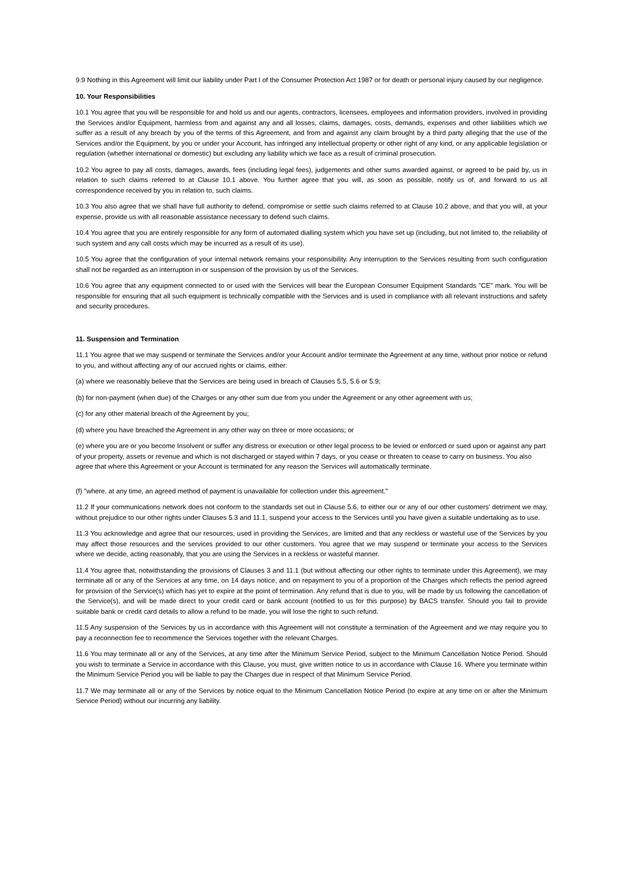9.9 Nothing in this Agreement will limit our liability under Part I of the Consumer Protection Act 1987 or for death or personal injury caused by our negligence.
10. Your Responsibilities
10.1 You agree that you will be responsible for and hold us and our agents, contractors, licensees, employees and information providers, involved in providing the Services and/or Equipment, harmless from and against any and all losses, claims, damages, costs, demands, expenses and other liabilities which we suffer as a result of any breach by you of the terms of this Agreement, and from and against any claim brought by a third party alleging that the use of the Services and/or the Equipment, by you or under your Account, has infringed any intellectual property or other right of any kind, or any applicable legislation or regulation (whether international or domestic) but excluding any liability which we face as a result of criminal prosecution.
10.2 You agree to pay all costs, damages, awards, fees (including legal fees), judgements and other sums awarded against, or agreed to be paid by, us in relation to such claims referred to at Clause 10.1 above. You further agree that you will, as soon as possible, notify us of, and forward to us all correspondence received by you in relation to, such claims.
10.3 You also agree that we shall have full authority to defend, compromise or settle such claims referred to at Clause 10.2 above, and that you will, at your expense, provide us with all reasonable assistance necessary to defend such claims.
10.4 You agree that you are entirely responsible for any form of automated dialling system which you have set up (including, but not limited to, the reliability of such system and any call costs which may be incurred as a result of its use).
10.5 You agree that the configuration of your internal network remains your responsibility. Any interruption to the Services resulting from such configuration shall not be regarded as an interruption in or suspension of the provision by us of the Services.
10.6 You agree that any equipment connected to or used with the Services will bear the European Consumer Equipment Standards "CE" mark. You will be responsible for ensuring that all such equipment is technically compatible with the Services and is used in compliance with all relevant instructions and safety and security procedures.
11. Suspension and Termination
11.1 You agree that we may suspend or terminate the Services and/or your Account and/or terminate the Agreement at any time, without prior notice or refund to you, and without affecting any of our accrued rights or claims, either:
(a) where we reasonably believe that the Services are being used in breach of Clauses 5.5, 5.6 or 5.9;
(b) for non-payment (when due) of the Charges or any other sum due from you under the Agreement or any other agreement with us;
(c) for any other material breach of the Agreement by you;
(d) where you have breached the Agreement in any other way on three or more occasions; or
(e) where you are or you become Insolvent or suffer any distress or execution or other legal process to be levied or enforced or sued upon or against any part of your property, assets or revenue and which is not discharged or stayed within 7 days, or you cease or threaten to cease to carry on business. You also agree that where this Agreement or your Account is terminated for any reason the Services will automatically terminate.
(f) "where, at any time, an agreed method of payment is unavailable for collection under this agreement."
11.2 If your communications network does not conform to the standards set out in Clause 5.6, to either our or any of our other customers' detriment we may, without prejudice to our other rights under Clauses 5.3 and 11.1, suspend your access to the Services until you have given a suitable undertaking as to use.
11.3 You acknowledge and agree that our resources, used in providing the Services, are limited and that any reckless or wasteful use of the Services by you may affect those resources and the services provided to our other customers. You agree that we may suspend or terminate your access to the Services where we decide, acting reasonably, that you are using the Services in a reckless or wasteful manner.
11.4 You agree that, notwithstanding the provisions of Clauses 3 and 11.1 (but without affecting our other rights to terminate under this Agreement), we may terminate all or any of the Services at any time, on 14 days notice, and on repayment to you of a proportion of the Charges which reflects the period agreed for provision of the Service(s) which has yet to expire at the point of termination. Any refund that is due to you, will be made by us following the cancellation of the Service(s), and will be made direct to your credit card or bank account (notified to us for this purpose) by BACS transfer. Should you fail to provide suitable bank or credit card details to allow a refund to be made, you will lose the right to such refund.
11.5 Any suspension of the Services by us in accordance with this Agreement will not constitute a termination of the Agreement and we may require you to pay a reconnection fee to recommence the Services together with the relevant Charges.
11.6 You may terminate all or any of the Services, at any time after the Minimum Service Period, subject to the Minimum Cancellation Notice Period. Should you wish to terminate a Service in accordance with this Clause, you must, give written notice to us in accordance with Clause 16. Where you terminate within the Minimum Service Period you will be liable to pay the Charges due in respect of that Minimum Service Period.
11.7 We may terminate all or any of the Services by notice equal to the Minimum Cancellation Notice Period (to expire at any time on or after the Minimum Service Period) without our incurring any liability.